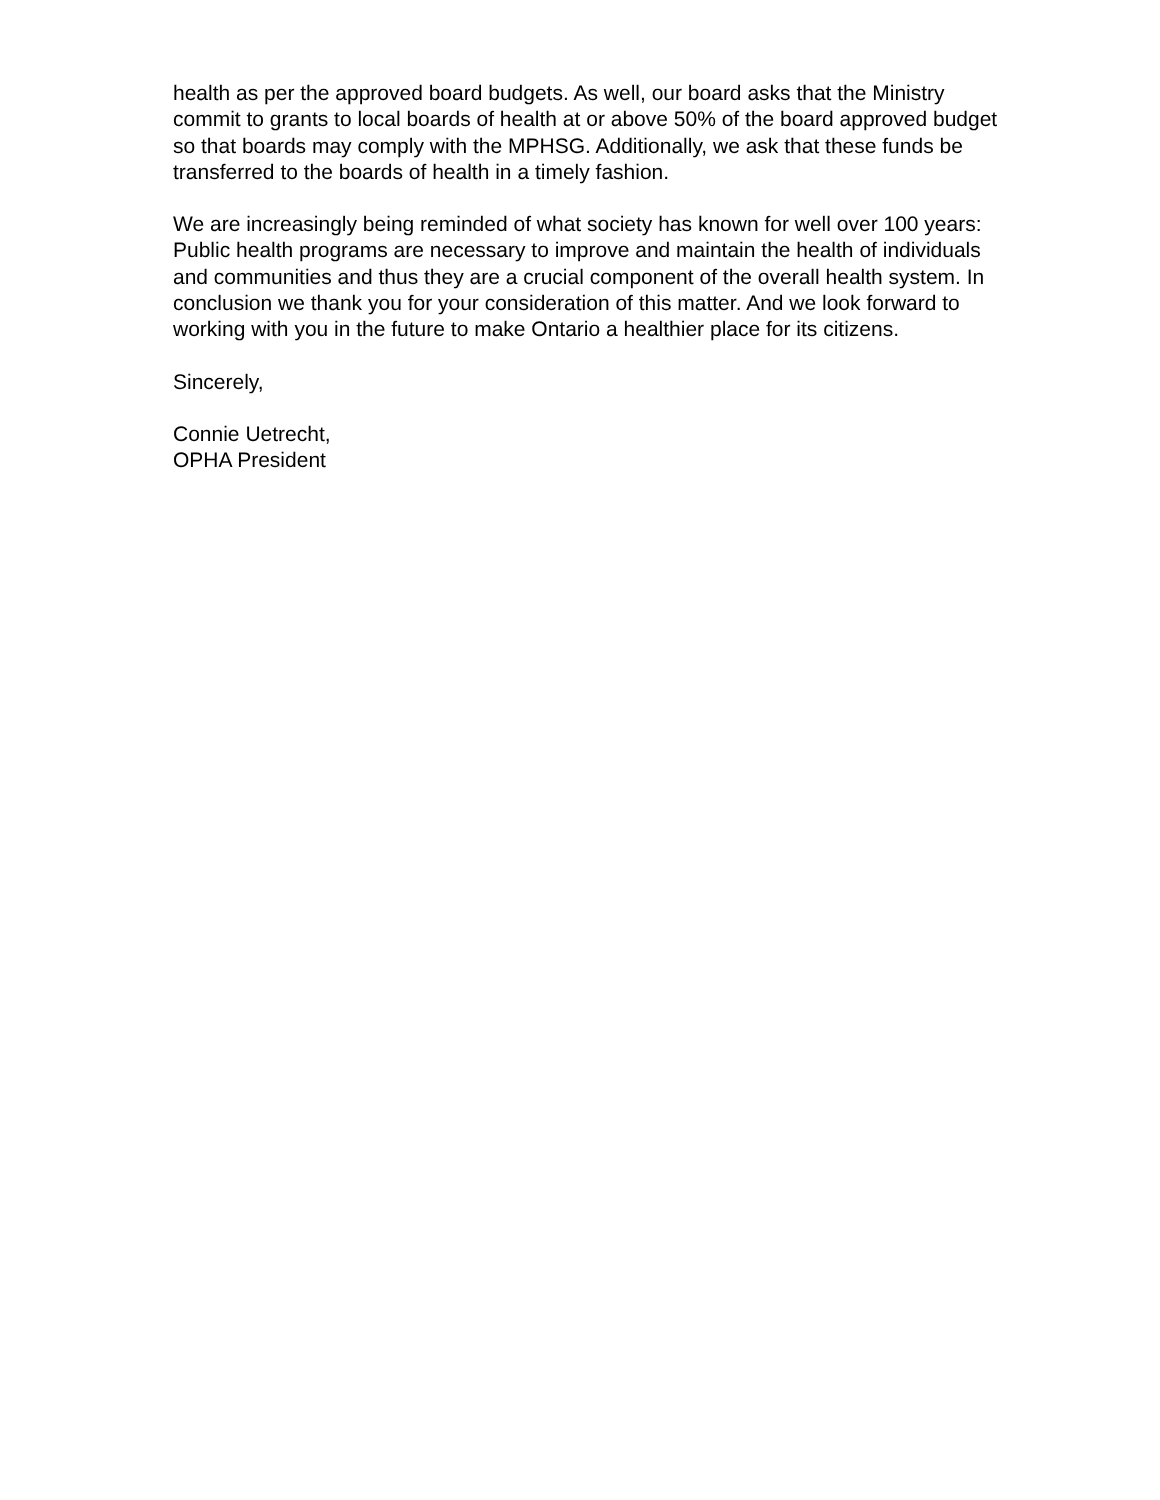health as per the approved board budgets. As well, our board asks that the Ministry
commit to grants to local boards of health at or above 50% of the board approved budget
so that boards may comply with the MPHSG. Additionally, we ask that these funds be
transferred to the boards of health in a timely fashion.
We are increasingly being reminded of what society has known for well over 100 years:
Public health programs are necessary to improve and maintain the health of individuals
and communities and thus they are a crucial component of the overall health system. In
conclusion we thank you for your consideration of this matter. And we look forward to
working with you in the future to make Ontario a healthier place for its citizens.
Sincerely,
Connie Uetrecht,
OPHA President